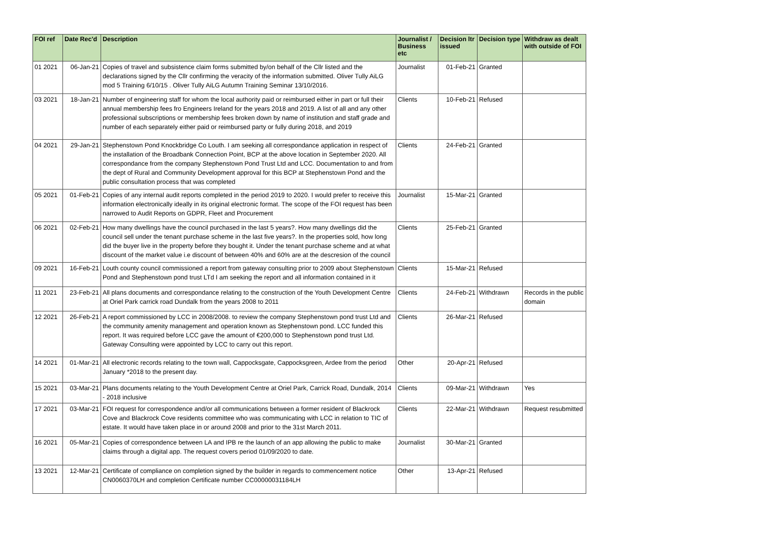| FOI ref | Date Rec'd | Description | Journalist / Business etc | Decision ltr issued | Decision type | Withdraw as dealt with outside of FOI |
| --- | --- | --- | --- | --- | --- | --- |
| 01 2021 | 06-Jan-21 | Copies of travel and subsistence claim forms submitted by/on behalf of the Cllr listed and the declarations signed by the Cllr confirming the veracity of the information submitted. Oliver Tully AiLG mod 5 Training 6/10/15 . Oliver Tully AiLG Autumn Training Seminar 13/10/2016. | Journalist | 01-Feb-21 | Granted | |
| 03 2021 | 18-Jan-21 | Number of engineering staff for whom the local authority paid or reimbursed either in part or full their annual membership fees fro Engineers Ireland for the years 2018 and 2019. A list of all and any other professional subscriptions or membership fees broken down by name of institution and staff grade and number of each separately either paid or reimbursed party or fully during 2018, and 2019 | Clients | 10-Feb-21 | Refused | |
| 04 2021 | 29-Jan-21 | Stephenstown Pond Knockbridge Co Louth. I am seeking all correspondance application in respect of the installation of the Broadbank Connection Point, BCP at the above location in September 2020. All correspondance from the company Stephenstown Pond Trust Ltd and LCC. Documentation to and from the dept of Rural and Community Development approval for this BCP at Stephenstown Pond and the public consultation process that was completed | Clients | 24-Feb-21 | Granted | |
| 05 2021 | 01-Feb-21 | Copies of any internal audit reports completed in the period 2019 to 2020. I would prefer to receive this information electronically ideally in its original electronic format. The scope of the FOI request has been narrowed to Audit Reports on GDPR, Fleet and Procurement | Journalist | 15-Mar-21 | Granted | |
| 06 2021 | 02-Feb-21 | How many dwellings have the council purchased in the last 5 years?. How many dwellings did the council sell under the tenant purchase scheme in the last five years?. In the properties sold, how long did the buyer live in the property before they bought it. Under the tenant purchase scheme and at what discount of the market value i.e discount of between 40% and 60% are at the descresion of the council | Clients | 25-Feb-21 | Granted | |
| 09 2021 | 16-Feb-21 | Louth county council commissioned a report from gateway consulting prior to 2009 about Stephenstown Pond and Stephenstown pond trust LTd I am seeking the report and all information contained in it | Clients | 15-Mar-21 | Refused | |
| 11 2021 | 23-Feb-21 | All plans documents and correspondance relating to the construction of the Youth Development Centre at Oriel Park carrick road Dundalk from the years 2008 to 2011 | Clients | 24-Feb-21 | Withdrawn | Records in the public domain |
| 12 2021 | 26-Feb-21 | A report commissioned by LCC in 2008/2008. to review the company Stephenstown pond trust Ltd and the community amenity management and operation known as Stephenstown pond. LCC funded this report. It was required before LCC gave the amount of €200,000 to Stephenstown pond trust Ltd. Gateway Consulting were appointed by LCC to carry out this report. | Clients | 26-Mar-21 | Refused | |
| 14 2021 | 01-Mar-21 | All electronic records relating to the town wall, Cappocksgate, Cappocksgreen, Ardee from the period January *2018 to the present day. | Other | 20-Apr-21 | Refused | |
| 15 2021 | 03-Mar-21 | Plans documents relating to the Youth Development Centre at Oriel Park, Carrick Road, Dundalk, 2014 - 2018 inclusive | Clients | 09-Mar-21 | Withdrawn | Yes |
| 17 2021 | 03-Mar-21 | FOI request for correspondence and/or all communications between a former resident of Blackrock Cove and Blackrock Cove residents committee who was communicating with LCC in relation to TIC of estate. It would have taken place in or around 2008 and prior to the 31st March 2011. | Clients | 22-Mar-21 | Withdrawn | Request resubmitted |
| 16 2021 | 05-Mar-21 | Copies of correspondence between LA and IPB re the launch of an app allowing the public to make claims through a digital app. The request covers period 01/09/2020 to date. | Journalist | 30-Mar-21 | Granted | |
| 13 2021 | 12-Mar-21 | Certificate of compliance on completion signed by the builder in regards to commencement notice CN0060370LH and completion Certificate number CC00000031184LH | Other | 13-Apr-21 | Refused | |